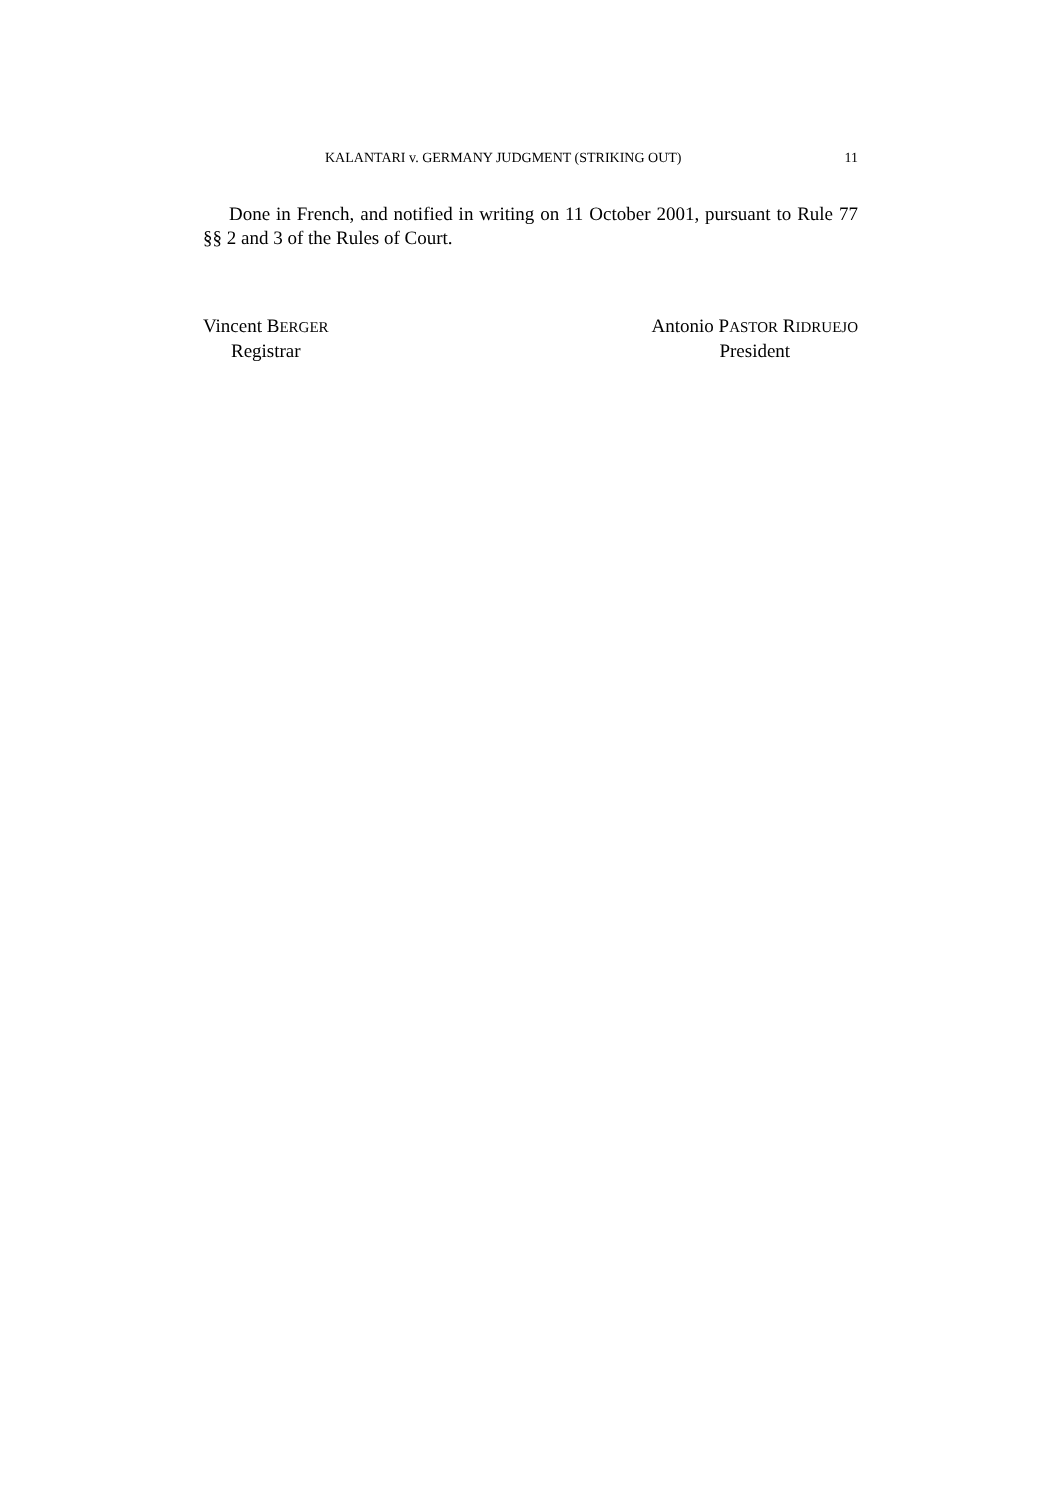KALANTARI v. GERMANY JUDGMENT (STRIKING OUT) 11
Done in French, and notified in writing on 11 October 2001, pursuant to Rule 77 §§ 2 and 3 of the Rules of Court.
Vincent BERGER
Registrar
Antonio PASTOR RIDRUEJO
President